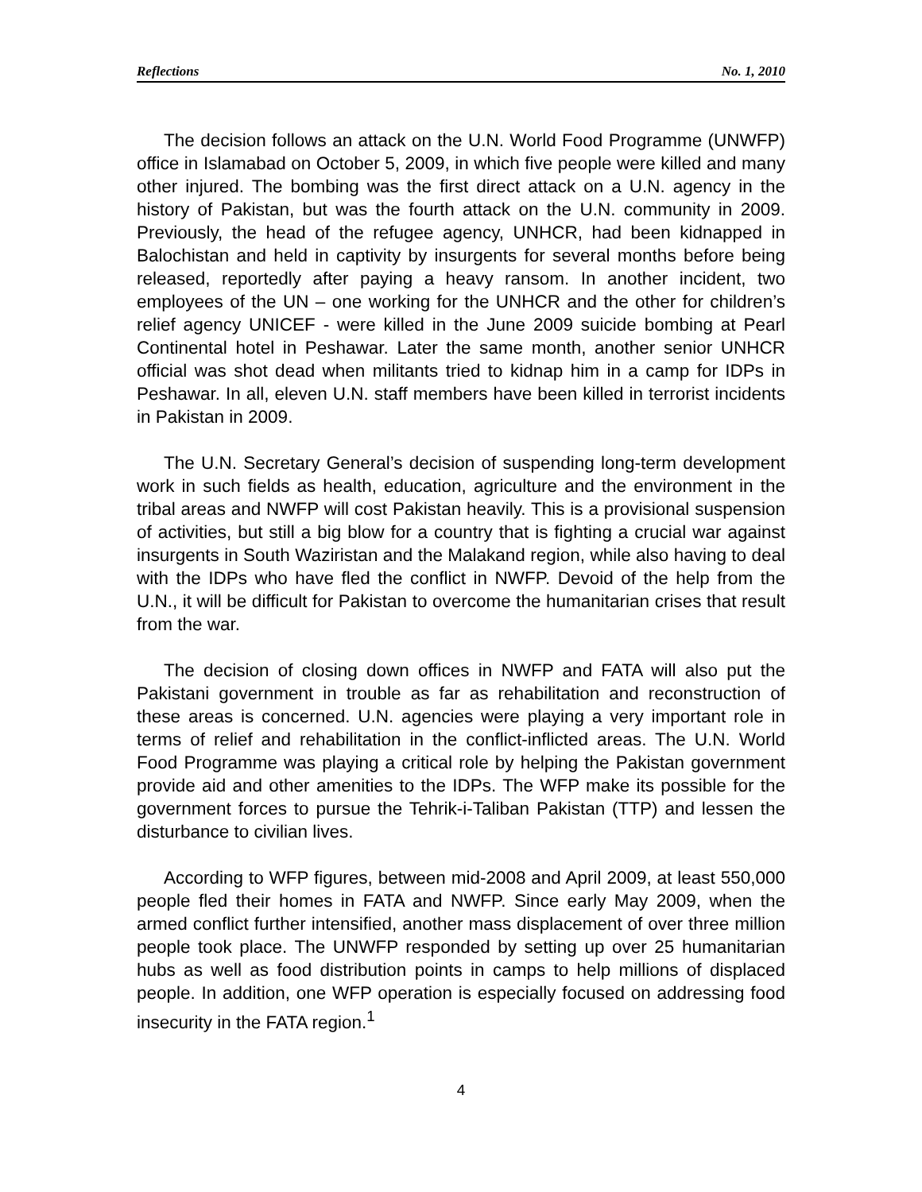Reflections No. 1, 2010
The decision follows an attack on the U.N. World Food Programme (UNWFP) office in Islamabad on October 5, 2009, in which five people were killed and many other injured. The bombing was the first direct attack on a U.N. agency in the history of Pakistan, but was the fourth attack on the U.N. community in 2009. Previously, the head of the refugee agency, UNHCR, had been kidnapped in Balochistan and held in captivity by insurgents for several months before being released, reportedly after paying a heavy ransom. In another incident, two employees of the UN – one working for the UNHCR and the other for children’s relief agency UNICEF - were killed in the June 2009 suicide bombing at Pearl Continental hotel in Peshawar. Later the same month, another senior UNHCR official was shot dead when militants tried to kidnap him in a camp for IDPs in Peshawar. In all, eleven U.N. staff members have been killed in terrorist incidents in Pakistan in 2009.
The U.N. Secretary General’s decision of suspending long-term development work in such fields as health, education, agriculture and the environment in the tribal areas and NWFP will cost Pakistan heavily. This is a provisional suspension of activities, but still a big blow for a country that is fighting a crucial war against insurgents in South Waziristan and the Malakand region, while also having to deal with the IDPs who have fled the conflict in NWFP. Devoid of the help from the U.N., it will be difficult for Pakistan to overcome the humanitarian crises that result from the war.
The decision of closing down offices in NWFP and FATA will also put the Pakistani government in trouble as far as rehabilitation and reconstruction of these areas is concerned. U.N. agencies were playing a very important role in terms of relief and rehabilitation in the conflict-inflicted areas. The U.N. World Food Programme was playing a critical role by helping the Pakistan government provide aid and other amenities to the IDPs. The WFP make its possible for the government forces to pursue the Tehrik-i-Taliban Pakistan (TTP) and lessen the disturbance to civilian lives.
According to WFP figures, between mid-2008 and April 2009, at least 550,000 people fled their homes in FATA and NWFP. Since early May 2009, when the armed conflict further intensified, another mass displacement of over three million people took place. The UNWFP responded by setting up over 25 humanitarian hubs as well as food distribution points in camps to help millions of displaced people. In addition, one WFP operation is especially focused on addressing food insecurity in the FATA region.<sup>1</sup>
4